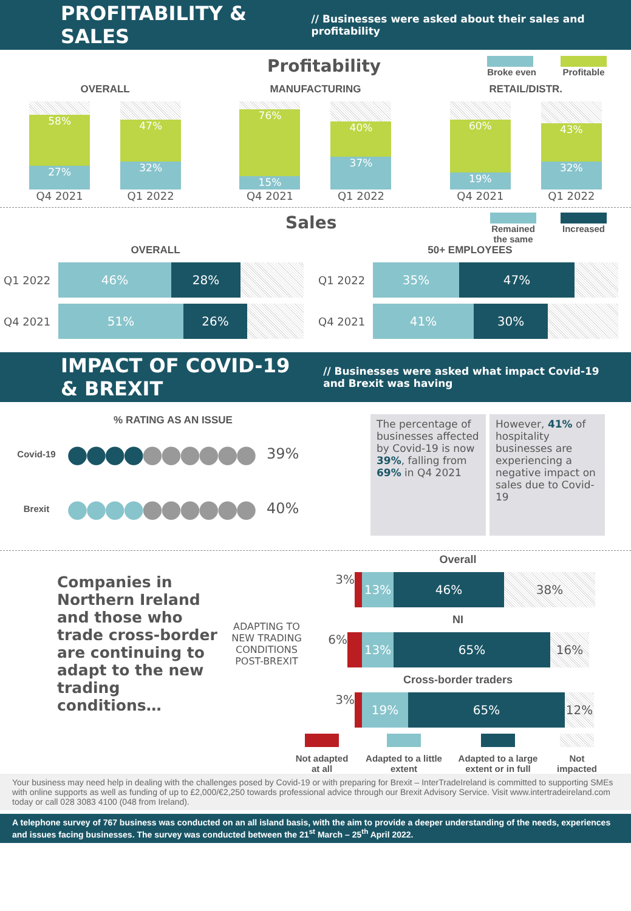PROFITABILITY & SALES
// Businesses were asked about their sales and profitability
Profitability
Broke even Profitable
OVERALL
58%
27%
47%
32%
Q4 2021 Q1 2022
MANUFACTURING
76%
15%
40%
37%
Q4 2021 Q1 2022
RETAIL/DISTR.
60%
19%
43%
32%
Q4 2021 Q1 2022
Sales
Remained
the same
Increased
OVERALL
Q1 2022 46% 28%
Q4 2021 51% 26%
50+ EMPLOYEES
Q1 2022 35% 47%
Q4 2021 41% 30%
IMPACT OF COVID-19 & BREXIT
// Businesses were asked what impact Covid-19 and Brexit was having
% RATING AS AN ISSUE
Covid-19 ●●●● ●●●●●● 39%
Brexit ●●●● ●●●●●● 40%
The percentage of businesses affected by Covid-19 is now 39%, falling from 69% in Q4 2021
However, 41% of hospitality businesses are experiencing a negative impact on sales due to Covid-19
Companies in Northern Ireland and those who trade cross-border are continuing to adapt to the new trading conditions…
ADAPTING TO NEW TRADING CONDITIONS POST-BREXIT
Overall
3% 13% 46% 38%
NI
6% 13% 65% 16%
Cross-border traders
3% 19% 65% 12%
Not adapted at all
Adapted to a little extent
Adapted to a large extent or in full
Not impacted
Your business may need help in dealing with the challenges posed by Covid-19 or with preparing for Brexit – InterTradeIreland is committed to supporting SMEs with online supports as well as funding of up to £2,000/€2,250 towards professional advice through our Brexit Advisory Service. Visit www.intertradeireland.com today or call 028 3083 4100 (048 from Ireland).
A telephone survey of 767 business was conducted on an all island basis, with the aim to provide a deeper understanding of the needs, experiences and issues facing businesses. The survey was conducted between the 21<sup>st</sup> March – 25<sup>th</sup> April 2022.